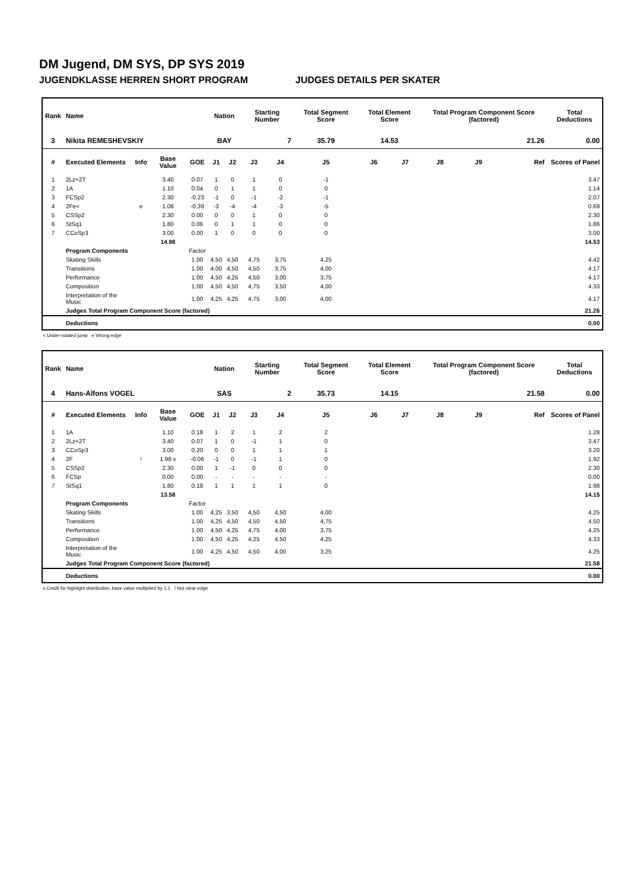DM Jugend, DM SYS, DP SYS 2019
JUGENDKLASSE HERREN SHORT PROGRAM JUDGES DETAILS PER SKATER
| Rank | Name | | | | Nation | | Starting Number | | Total Segment Score | Total Element Score | | Total Program Component Score (factored) | | | Total Deductions |
| --- | --- | --- | --- | --- | --- | --- | --- | --- | --- | --- | --- | --- | --- | --- | --- |
| 3 | Nikita REMESHEVSKIY | | | | BAY | | 7 | | 35.79 | 14.53 | | 21.26 | | | 0.00 |
| # | Executed Elements | Info | Base Value | GOE | J1 | J2 | J3 | J4 | J5 | J6 | J7 | J8 | J9 | Ref | Scores of Panel |
| 1 | 2Lz+2T | | 3.40 | 0.07 | 1 | 0 | 1 | 0 | -1 | | | | | | 3.47 |
| 2 | 1A | | 1.10 | 0.04 | 0 | 1 | 1 | 0 | 0 | | | | | | 1.14 |
| 3 | FCSp2 | | 2.30 | -0.23 | -1 | 0 | -1 | -2 | -1 | | | | | | 2.07 |
| 4 | 2Fe< | e | 1.08 | -0.39 | -3 | -4 | -4 | -3 | -5 | | | | | | 0.69 |
| 5 | CSSp2 | | 2.30 | 0.00 | 0 | 0 | 1 | 0 | 0 | | | | | | 2.30 |
| 6 | StSq1 | | 1.80 | 0.06 | 0 | 1 | 1 | 0 | 0 | | | | | | 1.86 |
| 7 | CCoSp3 | | 3.00 | 0.00 | 1 | 0 | 0 | 0 | 0 | | | | | | 3.00 |
| | | | 14.98 | | | | | | | | | | | | 14.53 |
| | Program Components | | | Factor | | | | | | | | | | | |
| | Skating Skills | | | 1.00 | 4,50 | 4,50 | 4,75 | 3,75 | 4,25 | | | | | | 4.42 |
| | Transitions | | | 1.00 | 4,00 | 4,50 | 4,50 | 3,75 | 4,00 | | | | | | 4.17 |
| | Performance | | | 1.00 | 4,50 | 4,25 | 4,50 | 3,00 | 3,75 | | | | | | 4.17 |
| | Composition | | | 1.00 | 4,50 | 4,50 | 4,75 | 3,50 | 4,00 | | | | | | 4.33 |
| | Interpretation of the Music | | | 1.00 | 4,25 | 4,25 | 4,75 | 3,00 | 4,00 | | | | | | 4.17 |
| | Judges Total Program Component Score (factored) | | | | | | | | | | | | | | 21.26 |
| | Deductions | | | | | | | | | | | | | | 0.00 |
< Under-rotated jump e Wrong edge
| Rank | Name | | | | Nation | | Starting Number | | Total Segment Score | Total Element Score | | Total Program Component Score (factored) | | | Total Deductions |
| --- | --- | --- | --- | --- | --- | --- | --- | --- | --- | --- | --- | --- | --- | --- | --- |
| 4 | Hans-Alfons VOGEL | | | | SAS | | 2 | | 35.73 | 14.15 | | 21.58 | | | 0.00 |
| # | Executed Elements | Info | Base Value | GOE | J1 | J2 | J3 | J4 | J5 | J6 | J7 | J8 | J9 | Ref | Scores of Panel |
| 1 | 1A | | 1.10 | 0.18 | 1 | 2 | 1 | 2 | 2 | | | | | | 1.28 |
| 2 | 2Lz+2T | | 3.40 | 0.07 | 1 | 0 | -1 | 1 | 0 | | | | | | 3.47 |
| 3 | CCoSp3 | | 3.00 | 0.20 | 0 | 0 | 1 | 1 | 1 | | | | | | 3.20 |
| 4 | 2F | ! | 1.98 x | -0.06 | -1 | 0 | -1 | 1 | 0 | | | | | | 1.92 |
| 5 | CSSp2 | | 2.30 | 0.00 | 1 | -1 | 0 | 0 | 0 | | | | | | 2.30 |
| 6 | FCSp | | 0.00 | 0.00 | - | - | - | - | - | | | | | | 0.00 |
| 7 | StSq1 | | 1.80 | 0.18 | 1 | 1 | 1 | 1 | 0 | | | | | | 1.98 |
| | | | 13.58 | | | | | | | | | | | | 14.15 |
| | Program Components | | | Factor | | | | | | | | | | | |
| | Skating Skills | | | 1.00 | 4,25 | 3,50 | 4,50 | 4,50 | 4,00 | | | | | | 4.25 |
| | Transitions | | | 1.00 | 4,25 | 4,50 | 4,50 | 4,50 | 4,75 | | | | | | 4.50 |
| | Performance | | | 1.00 | 4,50 | 4,25 | 4,75 | 4,00 | 3,75 | | | | | | 4.25 |
| | Composition | | | 1.00 | 4,50 | 4,25 | 4,25 | 4,50 | 4,25 | | | | | | 4.33 |
| | Interpretation of the Music | | | 1.00 | 4,25 | 4,50 | 4,50 | 4,00 | 3,25 | | | | | | 4.25 |
| | Judges Total Program Component Score (factored) | | | | | | | | | | | | | | 21.58 |
| | Deductions | | | | | | | | | | | | | | 0.00 |
x Credit for highlight distribution, base value multiplied by 1.1 ! Not clear edge